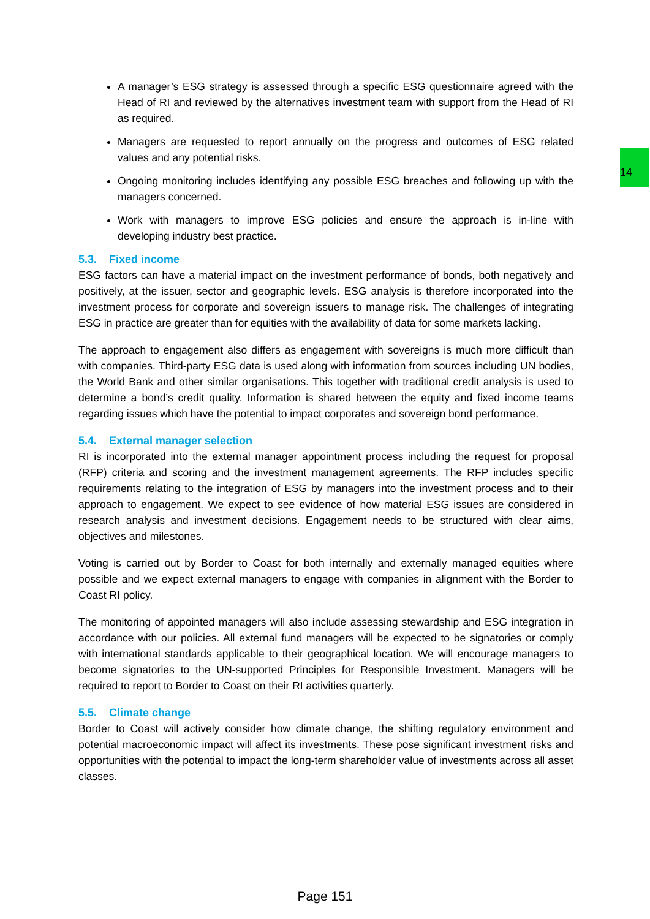14
A manager’s ESG strategy is assessed through a specific ESG questionnaire agreed with the Head of RI and reviewed by the alternatives investment team with support from the Head of RI as required.
Managers are requested to report annually on the progress and outcomes of ESG related values and any potential risks.
Ongoing monitoring includes identifying any possible ESG breaches and following up with the managers concerned.
Work with managers to improve ESG policies and ensure the approach is in-line with developing industry best practice.
5.3. Fixed income
ESG factors can have a material impact on the investment performance of bonds, both negatively and positively, at the issuer, sector and geographic levels. ESG analysis is therefore incorporated into the investment process for corporate and sovereign issuers to manage risk. The challenges of integrating ESG in practice are greater than for equities with the availability of data for some markets lacking.
The approach to engagement also differs as engagement with sovereigns is much more difficult than with companies. Third-party ESG data is used along with information from sources including UN bodies, the World Bank and other similar organisations. This together with traditional credit analysis is used to determine a bond’s credit quality. Information is shared between the equity and fixed income teams regarding issues which have the potential to impact corporates and sovereign bond performance.
5.4. External manager selection
RI is incorporated into the external manager appointment process including the request for proposal (RFP) criteria and scoring and the investment management agreements. The RFP includes specific requirements relating to the integration of ESG by managers into the investment process and to their approach to engagement. We expect to see evidence of how material ESG issues are considered in research analysis and investment decisions. Engagement needs to be structured with clear aims, objectives and milestones.
Voting is carried out by Border to Coast for both internally and externally managed equities where possible and we expect external managers to engage with companies in alignment with the Border to Coast RI policy.
The monitoring of appointed managers will also include assessing stewardship and ESG integration in accordance with our policies. All external fund managers will be expected to be signatories or comply with international standards applicable to their geographical location. We will encourage managers to become signatories to the UN-supported Principles for Responsible Investment. Managers will be required to report to Border to Coast on their RI activities quarterly.
5.5. Climate change
Border to Coast will actively consider how climate change, the shifting regulatory environment and potential macroeconomic impact will affect its investments. These pose significant investment risks and opportunities with the potential to impact the long-term shareholder value of investments across all asset classes.
Page 151